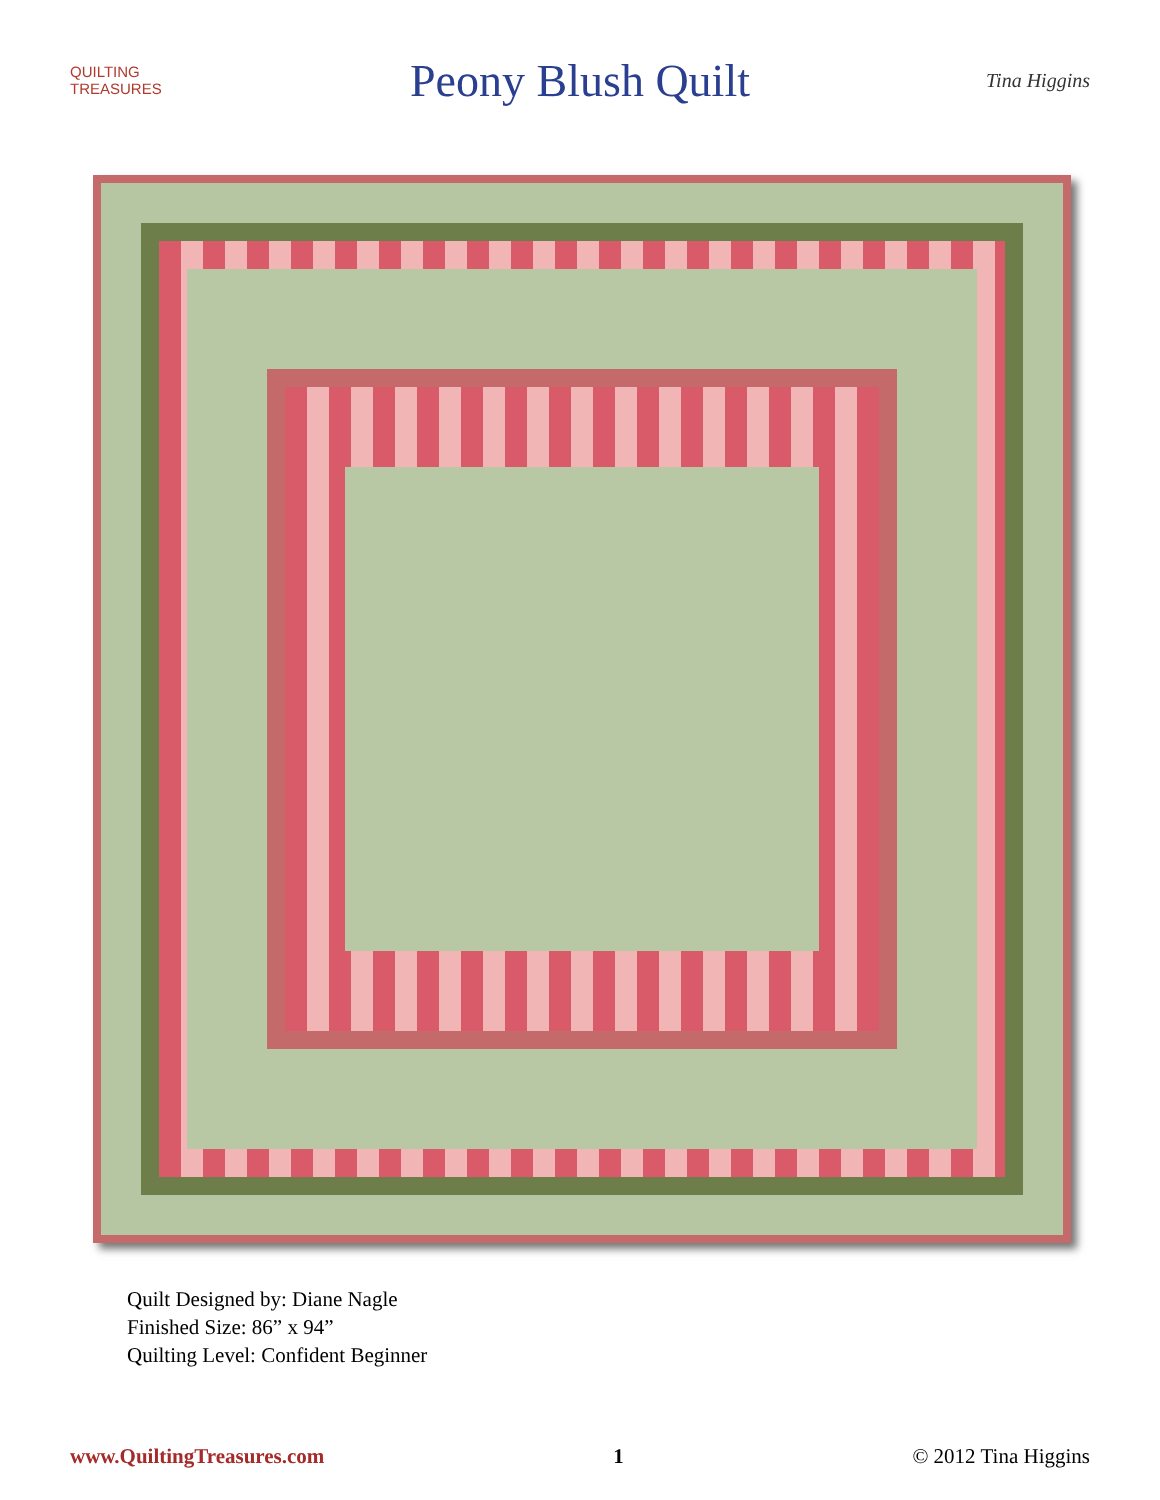QUILTING
TREASURES
Peony Blush Quilt
Tina Higgins
Quilt Designed by: Diane Nagle
Finished Size: 86” x 94”
Quilting Level: Confident Beginner
www.QuiltingTreasures.com 1 © 2012 Tina Higgins